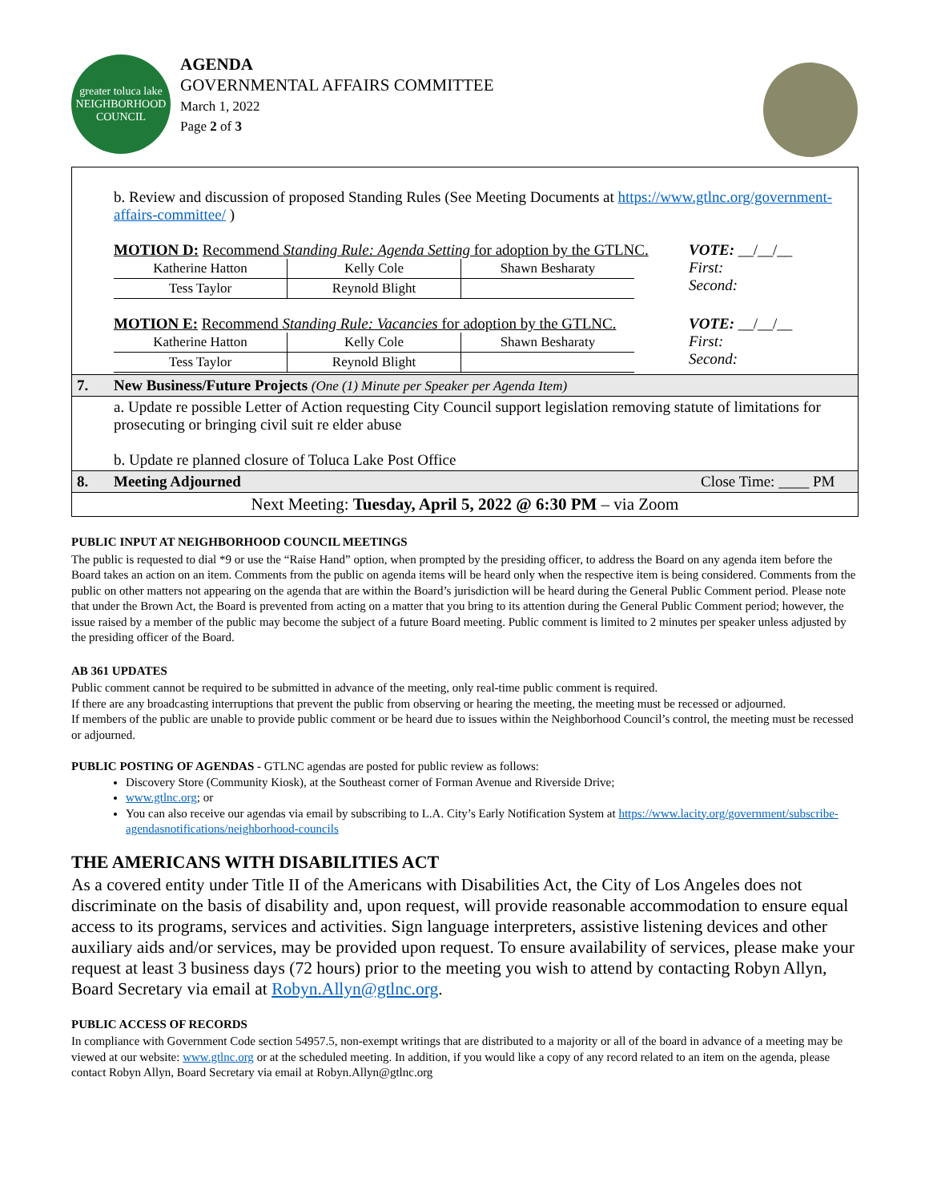greater toluca lake
NEIGHBORHOOD COUNCIL
AGENDA
GOVERNMENTAL AFFAIRS COMMITTEE
March 1, 2022
Page 2 of 3
| | b. Review and discussion of proposed Standing Rules (See Meeting Documents at https://www.gtlnc.org/government-affairs-committee/ ) MOTION D: Recommend Standing Rule: Agenda Setting for adoption by the GTLNC. / Katherine Hatton / Kelly Cole / Shawn Besharaty / / Tess Taylor / Reynold Blight / / VOTE: __/__/__ First: Second: MOTION E: Recommend Standing Rule: Vacancies for adoption by the GTLNC. / Katherine Hatton / Kelly Cole / Shawn Besharaty / / Tess Taylor / Reynold Blight / / VOTE: __/__/__ First: Second: |
| 7. | New Business/Future Projects (One (1) Minute per Speaker per Agenda Item) |
| | a. Update re possible Letter of Action requesting City Council support legislation removing statute of limitations for prosecuting or bringing civil suit re elder abuse b. Update re planned closure of Toluca Lake Post Office |
| 8. | Meeting Adjourned Close Time: ____ PM |
| Next Meeting: Tuesday, April 5, 2022 @ 6:30 PM – via Zoom | |
PUBLIC INPUT AT NEIGHBORHOOD COUNCIL MEETINGS
The public is requested to dial *9 or use the “Raise Hand” option, when prompted by the presiding officer, to address the Board on any agenda item before the Board takes an action on an item. Comments from the public on agenda items will be heard only when the respective item is being considered. Comments from the public on other matters not appearing on the agenda that are within the Board’s jurisdiction will be heard during the General Public Comment period. Please note that under the Brown Act, the Board is prevented from acting on a matter that you bring to its attention during the General Public Comment period; however, the issue raised by a member of the public may become the subject of a future Board meeting. Public comment is limited to 2 minutes per speaker unless adjusted by the presiding officer of the Board.
AB 361 UPDATES
Public comment cannot be required to be submitted in advance of the meeting, only real-time public comment is required.
If there are any broadcasting interruptions that prevent the public from observing or hearing the meeting, the meeting must be recessed or adjourned.
If members of the public are unable to provide public comment or be heard due to issues within the Neighborhood Council’s control, the meeting must be recessed or adjourned.
PUBLIC POSTING OF AGENDAS - GTLNC agendas are posted for public review as follows:
Discovery Store (Community Kiosk), at the Southeast corner of Forman Avenue and Riverside Drive;
www.gtlnc.org; or
You can also receive our agendas via email by subscribing to L.A. City’s Early Notification System at https://www.lacity.org/government/subscribe-agendasnotifications/neighborhood-councils
THE AMERICANS WITH DISABILITIES ACT
As a covered entity under Title II of the Americans with Disabilities Act, the City of Los Angeles does not discriminate on the basis of disability and, upon request, will provide reasonable accommodation to ensure equal access to its programs, services and activities. Sign language interpreters, assistive listening devices and other auxiliary aids and/or services, may be provided upon request. To ensure availability of services, please make your request at least 3 business days (72 hours) prior to the meeting you wish to attend by contacting Robyn Allyn, Board Secretary via email at Robyn.Allyn@gtlnc.org.
PUBLIC ACCESS OF RECORDS
In compliance with Government Code section 54957.5, non-exempt writings that are distributed to a majority or all of the board in advance of a meeting may be viewed at our website: www.gtlnc.org or at the scheduled meeting. In addition, if you would like a copy of any record related to an item on the agenda, please contact Robyn Allyn, Board Secretary via email at Robyn.Allyn@gtlnc.org